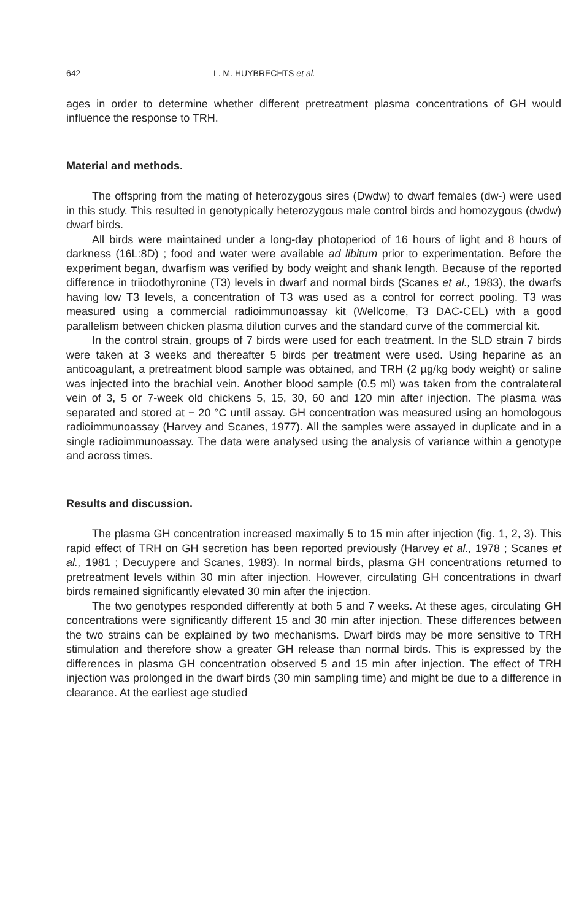642 L. M. HUYBRECHTS et al.
ages in order to determine whether different pretreatment plasma concentrations of GH would influence the response to TRH.
Material and methods.
The offspring from the mating of heterozygous sires (Dwdw) to dwarf females (dw-) were used in this study. This resulted in genotypically heterozygous male control birds and homozygous (dwdw) dwarf birds.
All birds were maintained under a long-day photoperiod of 16 hours of light and 8 hours of darkness (16L:8D) ; food and water were available ad libitum prior to experimentation. Before the experiment began, dwarfism was verified by body weight and shank length. Because of the reported difference in triiodothyronine (T3) levels in dwarf and normal birds (Scanes et al., 1983), the dwarfs having low T3 levels, a concentration of T3 was used as a control for correct pooling. T3 was measured using a commercial radioimmunoassay kit (Wellcome, T3 DAC-CEL) with a good parallelism between chicken plasma dilution curves and the standard curve of the commercial kit.
In the control strain, groups of 7 birds were used for each treatment. In the SLD strain 7 birds were taken at 3 weeks and thereafter 5 birds per treatment were used. Using heparine as an anticoagulant, a pretreatment blood sample was obtained, and TRH (2 µg/kg body weight) or saline was injected into the brachial vein. Another blood sample (0.5 ml) was taken from the contralateral vein of 3, 5 or 7-week old chickens 5, 15, 30, 60 and 120 min after injection. The plasma was separated and stored at − 20 °C until assay. GH concentration was measured using an homologous radioimmunoassay (Harvey and Scanes, 1977). All the samples were assayed in duplicate and in a single radioimmunoassay. The data were analysed using the analysis of variance within a genotype and across times.
Results and discussion.
The plasma GH concentration increased maximally 5 to 15 min after injection (fig. 1, 2, 3). This rapid effect of TRH on GH secretion has been reported previously (Harvey et al., 1978 ; Scanes et al., 1981 ; Decuypere and Scanes, 1983). In normal birds, plasma GH concentrations returned to pretreatment levels within 30 min after injection. However, circulating GH concentrations in dwarf birds remained significantly elevated 30 min after the injection.
The two genotypes responded differently at both 5 and 7 weeks. At these ages, circulating GH concentrations were significantly different 15 and 30 min after injection. These differences between the two strains can be explained by two mechanisms. Dwarf birds may be more sensitive to TRH stimulation and therefore show a greater GH release than normal birds. This is expressed by the differences in plasma GH concentration observed 5 and 15 min after injection. The effect of TRH injection was prolonged in the dwarf birds (30 min sampling time) and might be due to a difference in clearance. At the earliest age studied